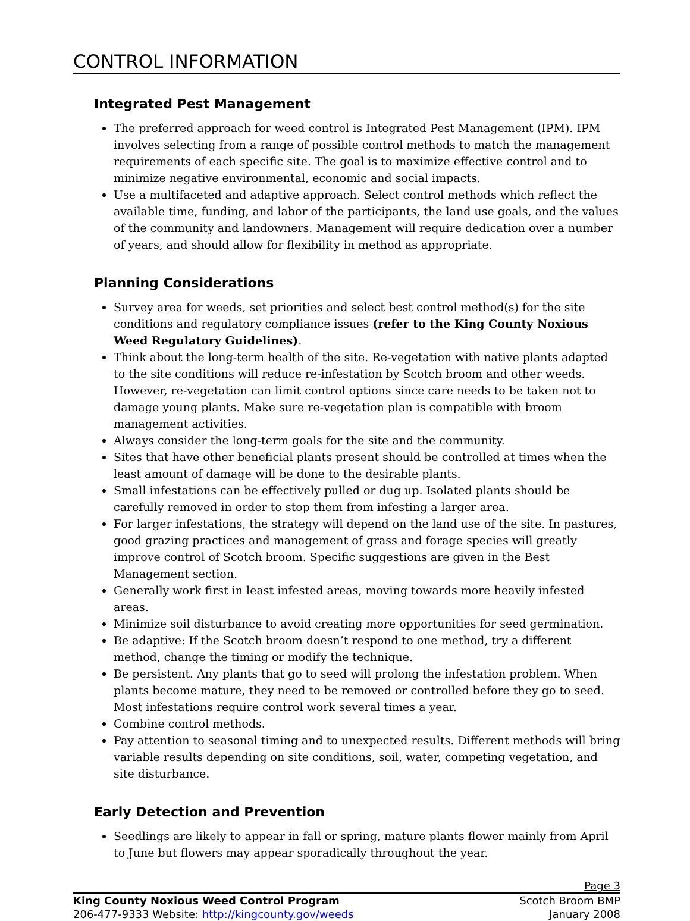CONTROL INFORMATION
Integrated Pest Management
The preferred approach for weed control is Integrated Pest Management (IPM). IPM involves selecting from a range of possible control methods to match the management requirements of each specific site. The goal is to maximize effective control and to minimize negative environmental, economic and social impacts.
Use a multifaceted and adaptive approach. Select control methods which reflect the available time, funding, and labor of the participants, the land use goals, and the values of the community and landowners. Management will require dedication over a number of years, and should allow for flexibility in method as appropriate.
Planning Considerations
Survey area for weeds, set priorities and select best control method(s) for the site conditions and regulatory compliance issues (refer to the King County Noxious Weed Regulatory Guidelines).
Think about the long-term health of the site. Re-vegetation with native plants adapted to the site conditions will reduce re-infestation by Scotch broom and other weeds. However, re-vegetation can limit control options since care needs to be taken not to damage young plants. Make sure re-vegetation plan is compatible with broom management activities.
Always consider the long-term goals for the site and the community.
Sites that have other beneficial plants present should be controlled at times when the least amount of damage will be done to the desirable plants.
Small infestations can be effectively pulled or dug up. Isolated plants should be carefully removed in order to stop them from infesting a larger area.
For larger infestations, the strategy will depend on the land use of the site. In pastures, good grazing practices and management of grass and forage species will greatly improve control of Scotch broom. Specific suggestions are given in the Best Management section.
Generally work first in least infested areas, moving towards more heavily infested areas.
Minimize soil disturbance to avoid creating more opportunities for seed germination.
Be adaptive: If the Scotch broom doesn’t respond to one method, try a different method, change the timing or modify the technique.
Be persistent. Any plants that go to seed will prolong the infestation problem. When plants become mature, they need to be removed or controlled before they go to seed. Most infestations require control work several times a year.
Combine control methods.
Pay attention to seasonal timing and to unexpected results. Different methods will bring variable results depending on site conditions, soil, water, competing vegetation, and site disturbance.
Early Detection and Prevention
Seedlings are likely to appear in fall or spring, mature plants flower mainly from April to June but flowers may appear sporadically throughout the year.
Page 3
King County Noxious Weed Control Program Scotch Broom BMP
206-477-9333 Website: http://kingcounty.gov/weeds January 2008